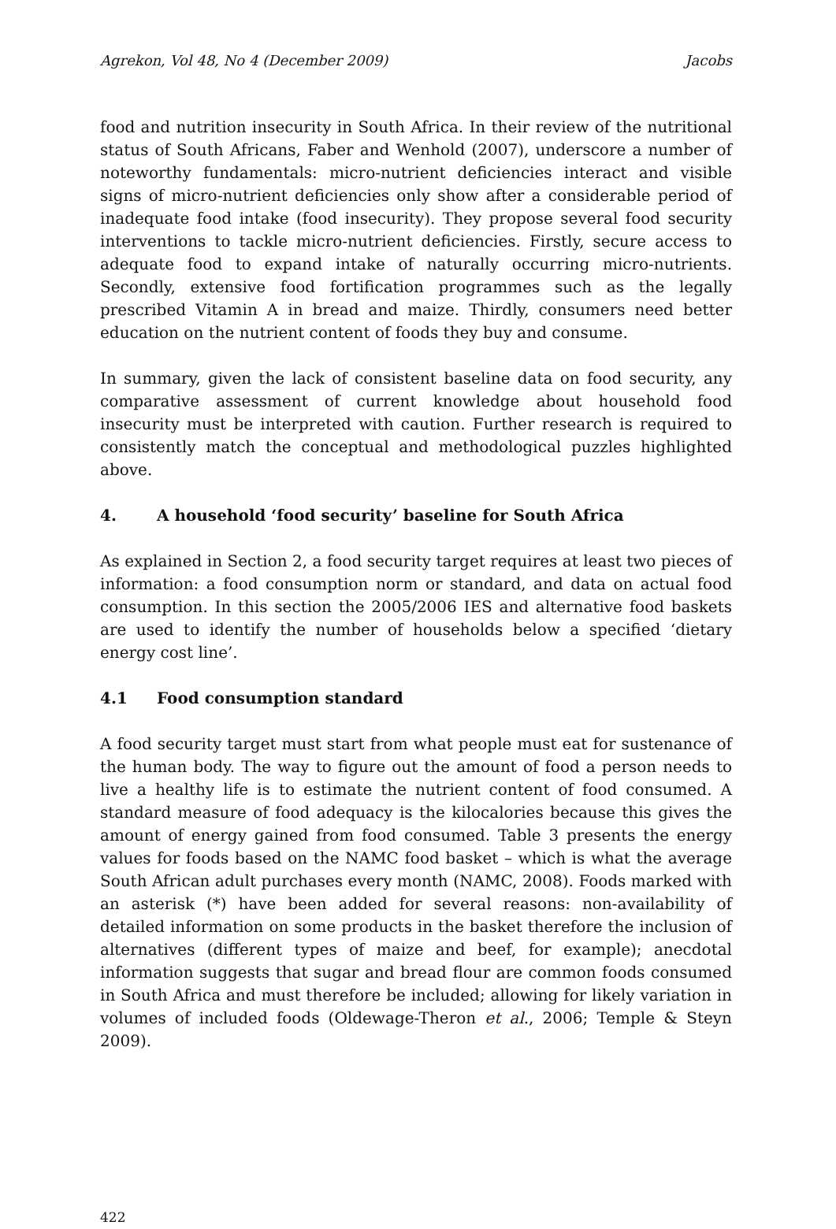Agrekon, Vol 48, No 4 (December 2009) Jacobs
food and nutrition insecurity in South Africa. In their review of the nutritional status of South Africans, Faber and Wenhold (2007), underscore a number of noteworthy fundamentals: micro-nutrient deficiencies interact and visible signs of micro-nutrient deficiencies only show after a considerable period of inadequate food intake (food insecurity). They propose several food security interventions to tackle micro-nutrient deficiencies. Firstly, secure access to adequate food to expand intake of naturally occurring micro-nutrients. Secondly, extensive food fortification programmes such as the legally prescribed Vitamin A in bread and maize. Thirdly, consumers need better education on the nutrient content of foods they buy and consume.
In summary, given the lack of consistent baseline data on food security, any comparative assessment of current knowledge about household food insecurity must be interpreted with caution. Further research is required to consistently match the conceptual and methodological puzzles highlighted above.
4. A household ‘food security’ baseline for South Africa
As explained in Section 2, a food security target requires at least two pieces of information: a food consumption norm or standard, and data on actual food consumption. In this section the 2005/2006 IES and alternative food baskets are used to identify the number of households below a specified ‘dietary energy cost line’.
4.1 Food consumption standard
A food security target must start from what people must eat for sustenance of the human body. The way to figure out the amount of food a person needs to live a healthy life is to estimate the nutrient content of food consumed. A standard measure of food adequacy is the kilocalories because this gives the amount of energy gained from food consumed. Table 3 presents the energy values for foods based on the NAMC food basket – which is what the average South African adult purchases every month (NAMC, 2008). Foods marked with an asterisk (*) have been added for several reasons: non-availability of detailed information on some products in the basket therefore the inclusion of alternatives (different types of maize and beef, for example); anecdotal information suggests that sugar and bread flour are common foods consumed in South Africa and must therefore be included; allowing for likely variation in volumes of included foods (Oldewage-Theron et al., 2006; Temple & Steyn 2009).
422